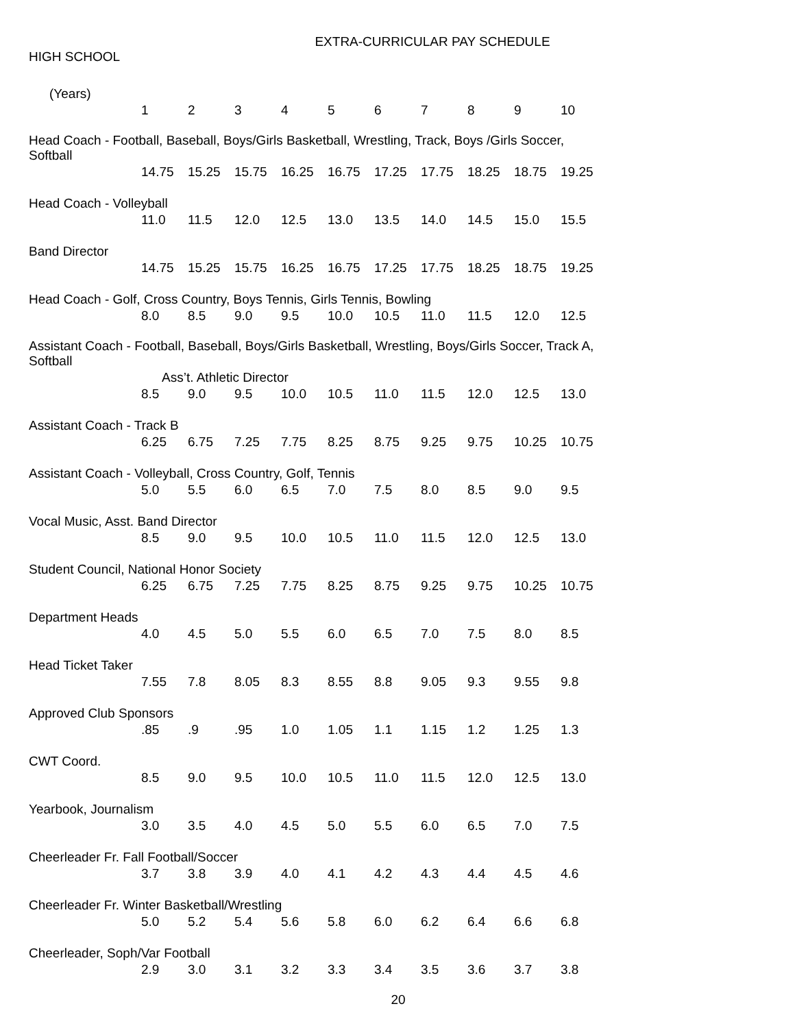EXTRA-CURRICULAR PAY SCHEDULE
HIGH SCHOOL
| (Years) | 1 | 2 | 3 | 4 | 5 | 6 | 7 | 8 | 9 | 10 |
| Head Coach - Football, Baseball, Boys/Girls Basketball, Wrestling, Track, Boys /Girls Soccer, Softball | | | | | | | | | | |
| | 14.75 | 15.25 | 15.75 | 16.25 | 16.75 | 17.25 | 17.75 | 18.25 | 18.75 | 19.25 |
| Head Coach - Volleyball | | | | | | | | | | |
| | 11.0 | 11.5 | 12.0 | 12.5 | 13.0 | 13.5 | 14.0 | 14.5 | 15.0 | 15.5 |
| Band Director | | | | | | | | | | |
| | 14.75 | 15.25 | 15.75 | 16.25 | 16.75 | 17.25 | 17.75 | 18.25 | 18.75 | 19.25 |
| Head Coach - Golf, Cross Country, Boys Tennis, Girls Tennis, Bowling | | | | | | | | | | |
| | 8.0 | 8.5 | 9.0 | 9.5 | 10.0 | 10.5 | 11.0 | 11.5 | 12.0 | 12.5 |
| Assistant Coach - Football, Baseball, Boys/Girls Basketball, Wrestling, Boys/Girls Soccer, Track A, Softball | | | | | | | | | | |
| | Ass’t. Athletic Director | | | | | | | | | |
| | 8.5 | 9.0 | 9.5 | 10.0 | 10.5 | 11.0 | 11.5 | 12.0 | 12.5 | 13.0 |
| Assistant Coach - Track B | | | | | | | | | | |
| | 6.25 | 6.75 | 7.25 | 7.75 | 8.25 | 8.75 | 9.25 | 9.75 | 10.25 | 10.75 |
| Assistant Coach - Volleyball, Cross Country, Golf, Tennis | | | | | | | | | | |
| | 5.0 | 5.5 | 6.0 | 6.5 | 7.0 | 7.5 | 8.0 | 8.5 | 9.0 | 9.5 |
| Vocal Music, Asst. Band Director | | | | | | | | | | |
| | 8.5 | 9.0 | 9.5 | 10.0 | 10.5 | 11.0 | 11.5 | 12.0 | 12.5 | 13.0 |
| Student Council, National Honor Society | | | | | | | | | | |
| | 6.25 | 6.75 | 7.25 | 7.75 | 8.25 | 8.75 | 9.25 | 9.75 | 10.25 | 10.75 |
| Department Heads | | | | | | | | | | |
| | 4.0 | 4.5 | 5.0 | 5.5 | 6.0 | 6.5 | 7.0 | 7.5 | 8.0 | 8.5 |
| Head Ticket Taker | | | | | | | | | | |
| | 7.55 | 7.8 | 8.05 | 8.3 | 8.55 | 8.8 | 9.05 | 9.3 | 9.55 | 9.8 |
| Approved Club Sponsors | | | | | | | | | | |
| | .85 | .9 | .95 | 1.0 | 1.05 | 1.1 | 1.15 | 1.2 | 1.25 | 1.3 |
| CWT Coord. | | | | | | | | | | |
| | 8.5 | 9.0 | 9.5 | 10.0 | 10.5 | 11.0 | 11.5 | 12.0 | 12.5 | 13.0 |
| Yearbook, Journalism | | | | | | | | | | |
| | 3.0 | 3.5 | 4.0 | 4.5 | 5.0 | 5.5 | 6.0 | 6.5 | 7.0 | 7.5 |
| Cheerleader Fr. Fall Football/Soccer | | | | | | | | | | |
| | 3.7 | 3.8 | 3.9 | 4.0 | 4.1 | 4.2 | 4.3 | 4.4 | 4.5 | 4.6 |
| Cheerleader Fr. Winter Basketball/Wrestling | | | | | | | | | | |
| | 5.0 | 5.2 | 5.4 | 5.6 | 5.8 | 6.0 | 6.2 | 6.4 | 6.6 | 6.8 |
| Cheerleader, Soph/Var Football | | | | | | | | | | |
| | 2.9 | 3.0 | 3.1 | 3.2 | 3.3 | 3.4 | 3.5 | 3.6 | 3.7 | 3.8 |
20